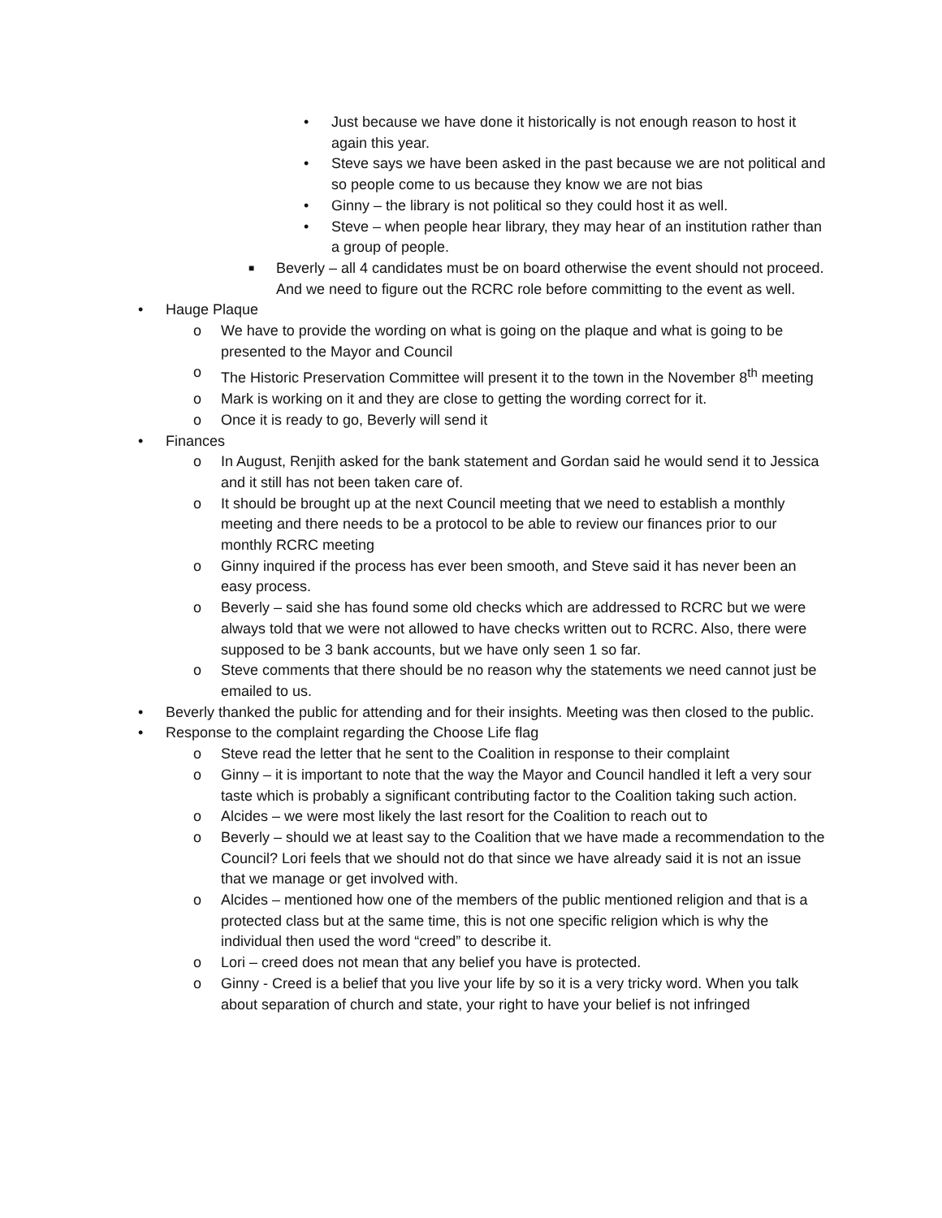• Just because we have done it historically is not enough reason to host it again this year.
• Steve says we have been asked in the past because we are not political and so people come to us because they know we are not bias
• Ginny – the library is not political so they could host it as well.
• Steve – when people hear library, they may hear of an institution rather than a group of people.
■ Beverly – all 4 candidates must be on board otherwise the event should not proceed. And we need to figure out the RCRC role before committing to the event as well.
• Hauge Plaque
o We have to provide the wording on what is going on the plaque and what is going to be presented to the Mayor and Council
o The Historic Preservation Committee will present it to the town in the November 8<sup>th</sup> meeting
o Mark is working on it and they are close to getting the wording correct for it.
o Once it is ready to go, Beverly will send it
• Finances
o In August, Renjith asked for the bank statement and Gordan said he would send it to Jessica and it still has not been taken care of.
o It should be brought up at the next Council meeting that we need to establish a monthly meeting and there needs to be a protocol to be able to review our finances prior to our monthly RCRC meeting
o Ginny inquired if the process has ever been smooth, and Steve said it has never been an easy process.
o Beverly – said she has found some old checks which are addressed to RCRC but we were always told that we were not allowed to have checks written out to RCRC. Also, there were supposed to be 3 bank accounts, but we have only seen 1 so far.
o Steve comments that there should be no reason why the statements we need cannot just be emailed to us.
• Beverly thanked the public for attending and for their insights. Meeting was then closed to the public.
• Response to the complaint regarding the Choose Life flag
o Steve read the letter that he sent to the Coalition in response to their complaint
o Ginny – it is important to note that the way the Mayor and Council handled it left a very sour taste which is probably a significant contributing factor to the Coalition taking such action.
o Alcides – we were most likely the last resort for the Coalition to reach out to
o Beverly – should we at least say to the Coalition that we have made a recommendation to the Council? Lori feels that we should not do that since we have already said it is not an issue that we manage or get involved with.
o Alcides – mentioned how one of the members of the public mentioned religion and that is a protected class but at the same time, this is not one specific religion which is why the individual then used the word “creed” to describe it.
o Lori – creed does not mean that any belief you have is protected.
o Ginny - Creed is a belief that you live your life by so it is a very tricky word. When you talk about separation of church and state, your right to have your belief is not infringed